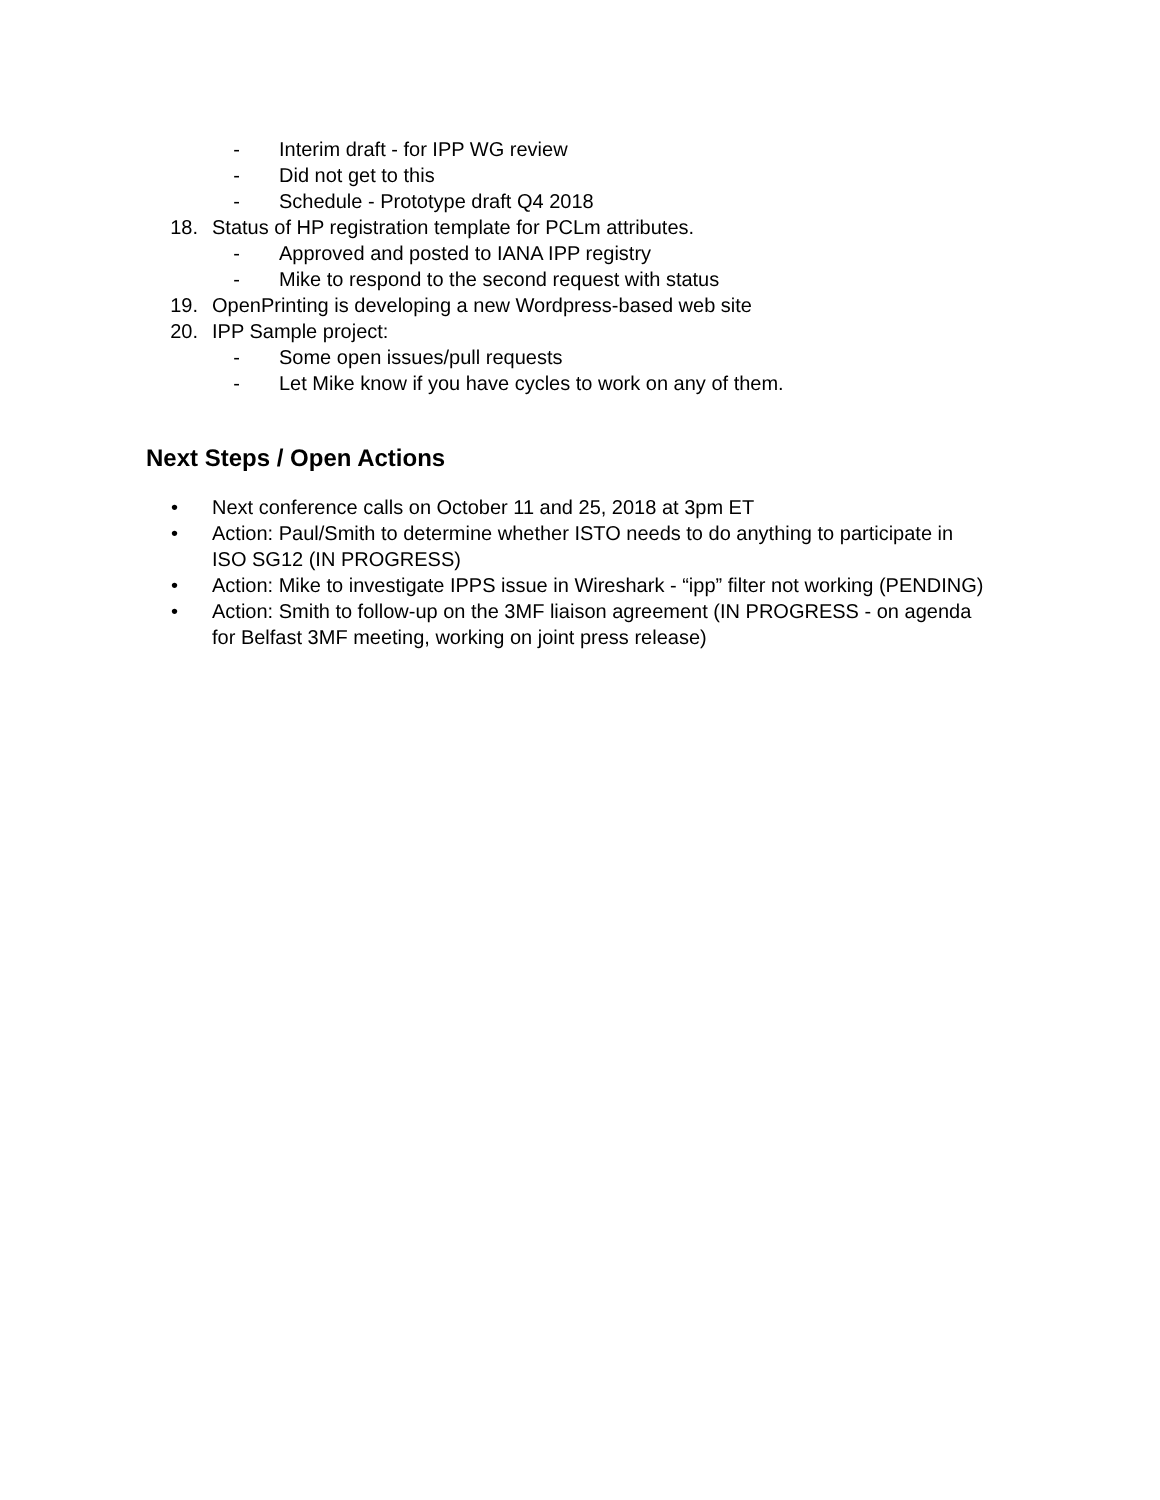- Interim draft - for IPP WG review
- Did not get to this
- Schedule - Prototype draft Q4 2018
18. Status of HP registration template for PCLm attributes.
- Approved and posted to IANA IPP registry
- Mike to respond to the second request with status
19. OpenPrinting is developing a new Wordpress-based web site
20. IPP Sample project:
- Some open issues/pull requests
- Let Mike know if you have cycles to work on any of them.
Next Steps / Open Actions
• Next conference calls on October 11 and 25, 2018 at 3pm ET
• Action: Paul/Smith to determine whether ISTO needs to do anything to participate in ISO SG12 (IN PROGRESS)
• Action: Mike to investigate IPPS issue in Wireshark - “ipp” filter not working (PENDING)
• Action: Smith to follow-up on the 3MF liaison agreement (IN PROGRESS - on agenda for Belfast 3MF meeting, working on joint press release)